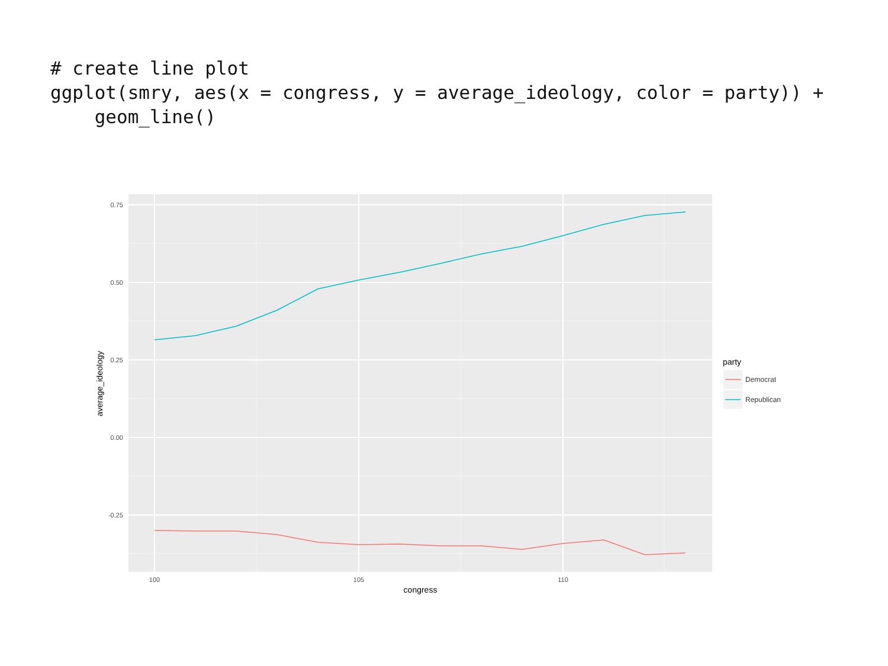# create line plot
ggplot(smry, aes(x = congress, y = average_ideology, color = party)) +
    geom_line()
0.75
0.50
0.25
0.00
-0.25
100
105
110
congress
average_ideology
party
Democrat
Republican